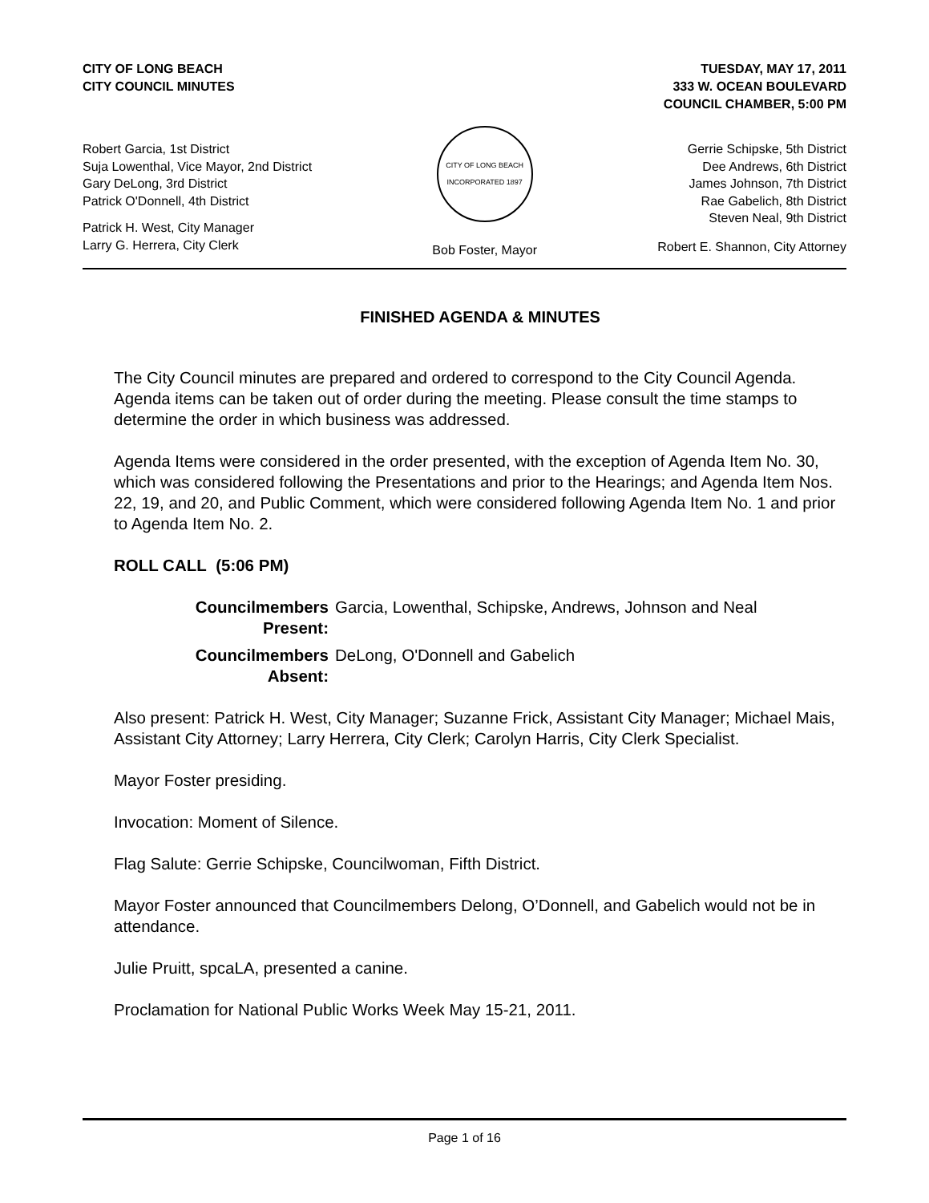CITY OF LONG BEACH
CITY COUNCIL MINUTES
TUESDAY, MAY 17, 2011
333 W. OCEAN BOULEVARD
COUNCIL CHAMBER, 5:00 PM
Robert Garcia, 1st District
Suja Lowenthal, Vice Mayor, 2nd District
Gary DeLong, 3rd District
Patrick O'Donnell, 4th District
Patrick H. West, City Manager
Larry G. Herrera, City Clerk
CITY OF LONG BEACH
INCORPORATED 1897
Bob Foster, Mayor
Gerrie Schipske, 5th District
Dee Andrews, 6th District
James Johnson, 7th District
Rae Gabelich, 8th District
Steven Neal, 9th District
Robert E. Shannon, City Attorney
FINISHED AGENDA & MINUTES
The City Council minutes are prepared and ordered to correspond to the City Council Agenda. Agenda items can be taken out of order during the meeting. Please consult the time stamps to determine the order in which business was addressed.
Agenda Items were considered in the order presented, with the exception of Agenda Item No. 30, which was considered following the Presentations and prior to the Hearings; and Agenda Item Nos. 22, 19, and 20, and Public Comment, which were considered following Agenda Item No. 1 and prior to Agenda Item No. 2.
ROLL CALL (5:06 PM)
Councilmembers Present: Garcia, Lowenthal, Schipske, Andrews, Johnson and Neal
Councilmembers Absent: DeLong, O'Donnell and Gabelich
Also present: Patrick H. West, City Manager; Suzanne Frick, Assistant City Manager; Michael Mais, Assistant City Attorney; Larry Herrera, City Clerk; Carolyn Harris, City Clerk Specialist.
Mayor Foster presiding.
Invocation: Moment of Silence.
Flag Salute: Gerrie Schipske, Councilwoman, Fifth District.
Mayor Foster announced that Councilmembers Delong, O’Donnell, and Gabelich would not be in attendance.
Julie Pruitt, spcaLA, presented a canine.
Proclamation for National Public Works Week May 15-21, 2011.
Page 1 of 16